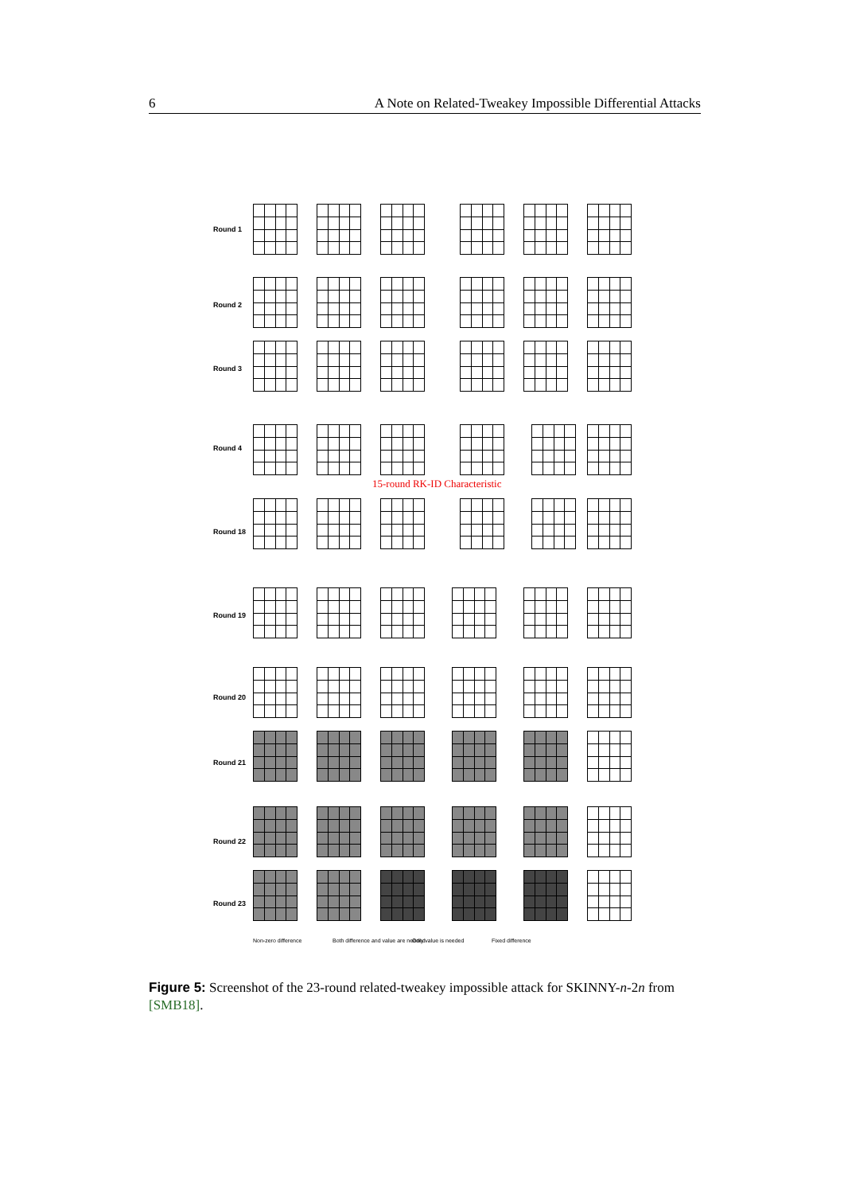6 A Note on Related-Tweakey Impossible Differential Attacks
Round 1
Round 2
Round 3
Round 4
15-round RK-ID Characteristic
Round 18
Round 19
Round 20
Round 21
Round 22
Round 23
Non-zero difference
Both difference and value are needed
Only value is needed Fixed difference
Figure 5: Screenshot of the 23-round related-tweakey impossible attack for SKINNY-n-2n from [SMB18].